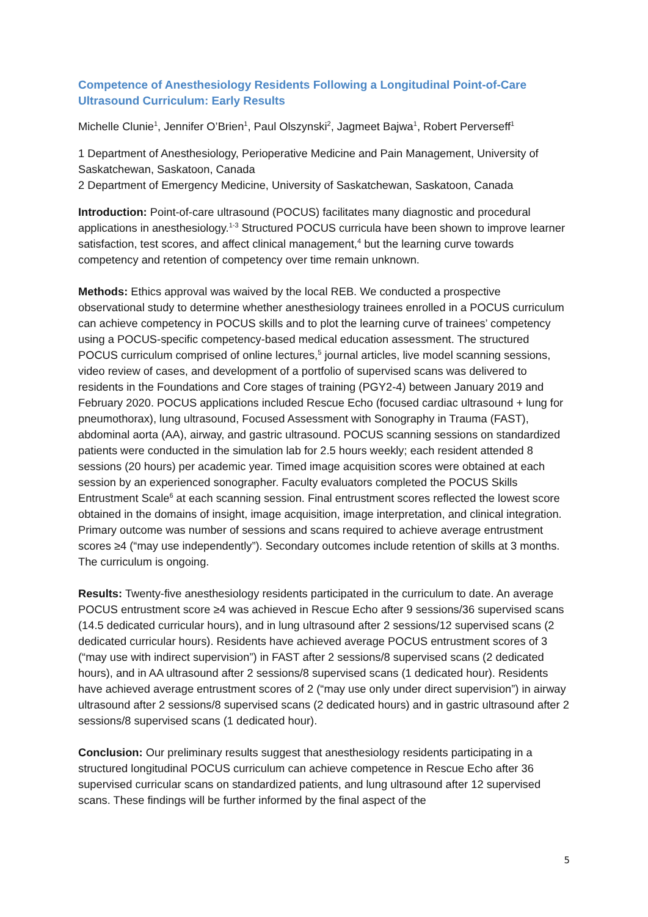Competence of Anesthesiology Residents Following a Longitudinal Point-of-Care Ultrasound Curriculum: Early Results
Michelle Clunie<sup>1</sup>, Jennifer O’Brien<sup>1</sup>, Paul Olszynski<sup>2</sup>, Jagmeet Bajwa<sup>1</sup>, Robert Perverseff<sup>1</sup>
1 Department of Anesthesiology, Perioperative Medicine and Pain Management, University of Saskatchewan, Saskatoon, Canada
2 Department of Emergency Medicine, University of Saskatchewan, Saskatoon, Canada
Introduction: Point-of-care ultrasound (POCUS) facilitates many diagnostic and procedural applications in anesthesiology.<sup>1-3</sup> Structured POCUS curricula have been shown to improve learner satisfaction, test scores, and affect clinical management,<sup>4</sup> but the learning curve towards competency and retention of competency over time remain unknown.
Methods: Ethics approval was waived by the local REB. We conducted a prospective observational study to determine whether anesthesiology trainees enrolled in a POCUS curriculum can achieve competency in POCUS skills and to plot the learning curve of trainees’ competency using a POCUS-specific competency-based medical education assessment. The structured POCUS curriculum comprised of online lectures,<sup>5</sup> journal articles, live model scanning sessions, video review of cases, and development of a portfolio of supervised scans was delivered to residents in the Foundations and Core stages of training (PGY2-4) between January 2019 and February 2020. POCUS applications included Rescue Echo (focused cardiac ultrasound + lung for pneumothorax), lung ultrasound, Focused Assessment with Sonography in Trauma (FAST), abdominal aorta (AA), airway, and gastric ultrasound. POCUS scanning sessions on standardized patients were conducted in the simulation lab for 2.5 hours weekly; each resident attended 8 sessions (20 hours) per academic year. Timed image acquisition scores were obtained at each session by an experienced sonographer. Faculty evaluators completed the POCUS Skills Entrustment Scale<sup>6</sup> at each scanning session. Final entrustment scores reflected the lowest score obtained in the domains of insight, image acquisition, image interpretation, and clinical integration. Primary outcome was number of sessions and scans required to achieve average entrustment scores ≥4 (“may use independently”). Secondary outcomes include retention of skills at 3 months. The curriculum is ongoing.
Results: Twenty-five anesthesiology residents participated in the curriculum to date. An average POCUS entrustment score ≥4 was achieved in Rescue Echo after 9 sessions/36 supervised scans (14.5 dedicated curricular hours), and in lung ultrasound after 2 sessions/12 supervised scans (2 dedicated curricular hours). Residents have achieved average POCUS entrustment scores of 3 (“may use with indirect supervision”) in FAST after 2 sessions/8 supervised scans (2 dedicated hours), and in AA ultrasound after 2 sessions/8 supervised scans (1 dedicated hour). Residents have achieved average entrustment scores of 2 (“may use only under direct supervision”) in airway ultrasound after 2 sessions/8 supervised scans (2 dedicated hours) and in gastric ultrasound after 2 sessions/8 supervised scans (1 dedicated hour).
Conclusion: Our preliminary results suggest that anesthesiology residents participating in a structured longitudinal POCUS curriculum can achieve competence in Rescue Echo after 36 supervised curricular scans on standardized patients, and lung ultrasound after 12 supervised scans. These findings will be further informed by the final aspect of the
5